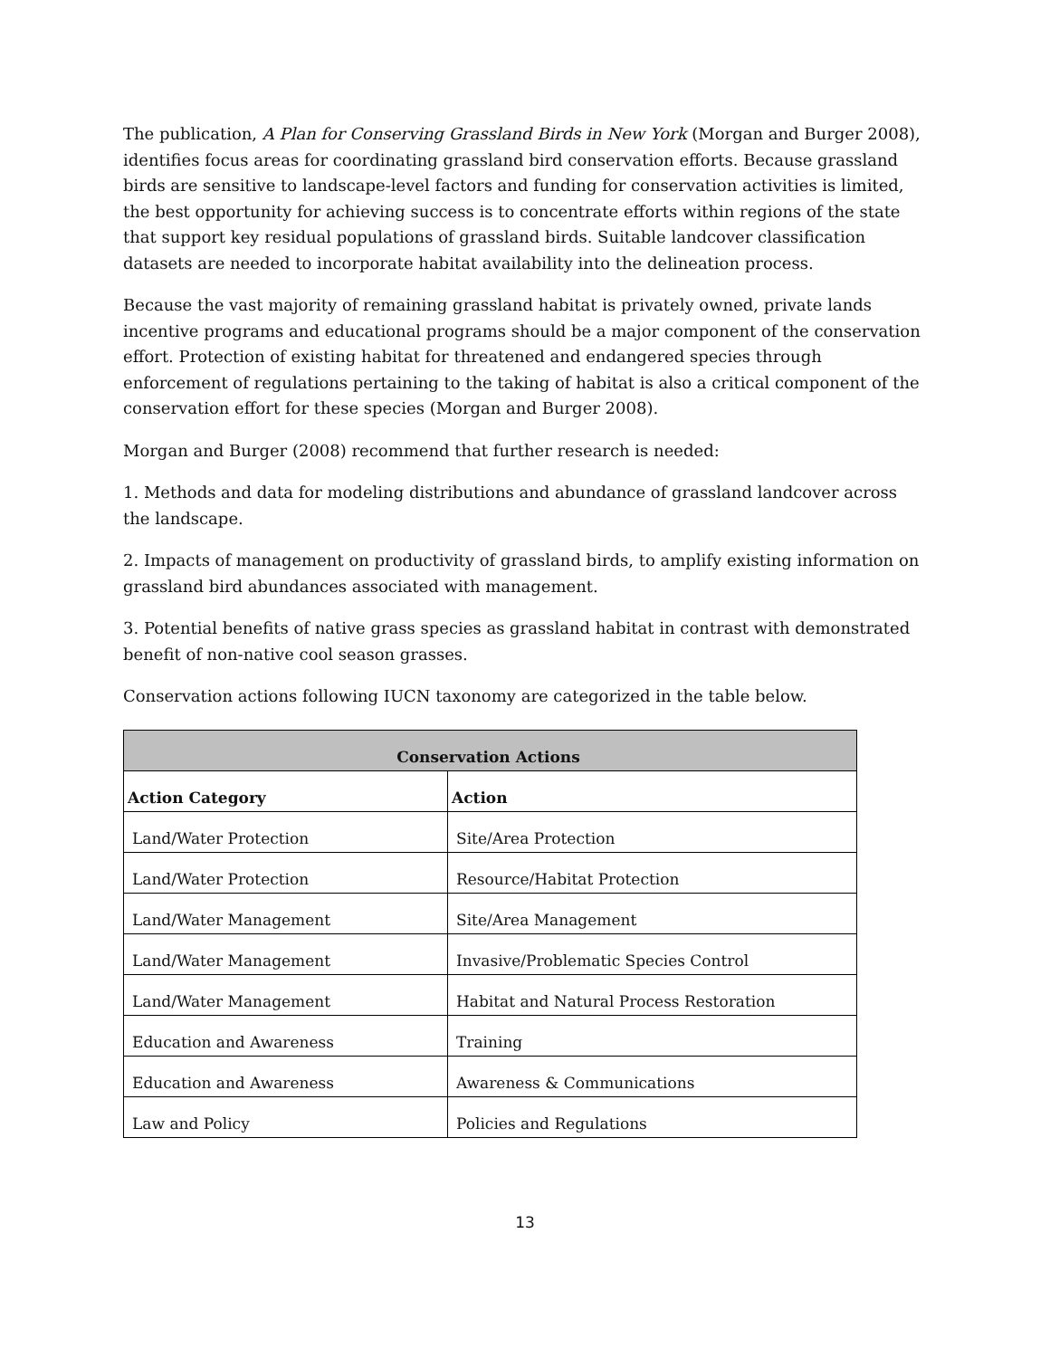The publication, A Plan for Conserving Grassland Birds in New York (Morgan and Burger 2008), identifies focus areas for coordinating grassland bird conservation efforts. Because grassland birds are sensitive to landscape-level factors and funding for conservation activities is limited, the best opportunity for achieving success is to concentrate efforts within regions of the state that support key residual populations of grassland birds. Suitable landcover classification datasets are needed to incorporate habitat availability into the delineation process.
Because the vast majority of remaining grassland habitat is privately owned, private lands incentive programs and educational programs should be a major component of the conservation effort. Protection of existing habitat for threatened and endangered species through enforcement of regulations pertaining to the taking of habitat is also a critical component of the conservation effort for these species (Morgan and Burger 2008).
Morgan and Burger (2008) recommend that further research is needed:
1. Methods and data for modeling distributions and abundance of grassland landcover across the landscape.
2. Impacts of management on productivity of grassland birds, to amplify existing information on grassland bird abundances associated with management.
3. Potential benefits of native grass species as grassland habitat in contrast with demonstrated benefit of non-native cool season grasses.
Conservation actions following IUCN taxonomy are categorized in the table below.
| Conservation Actions | |
| --- | --- |
| Action Category | Action |
| Land/Water Protection | Site/Area Protection |
| Land/Water Protection | Resource/Habitat Protection |
| Land/Water Management | Site/Area Management |
| Land/Water Management | Invasive/Problematic Species Control |
| Land/Water Management | Habitat and Natural Process Restoration |
| Education and Awareness | Training |
| Education and Awareness | Awareness & Communications |
| Law and Policy | Policies and Regulations |
13